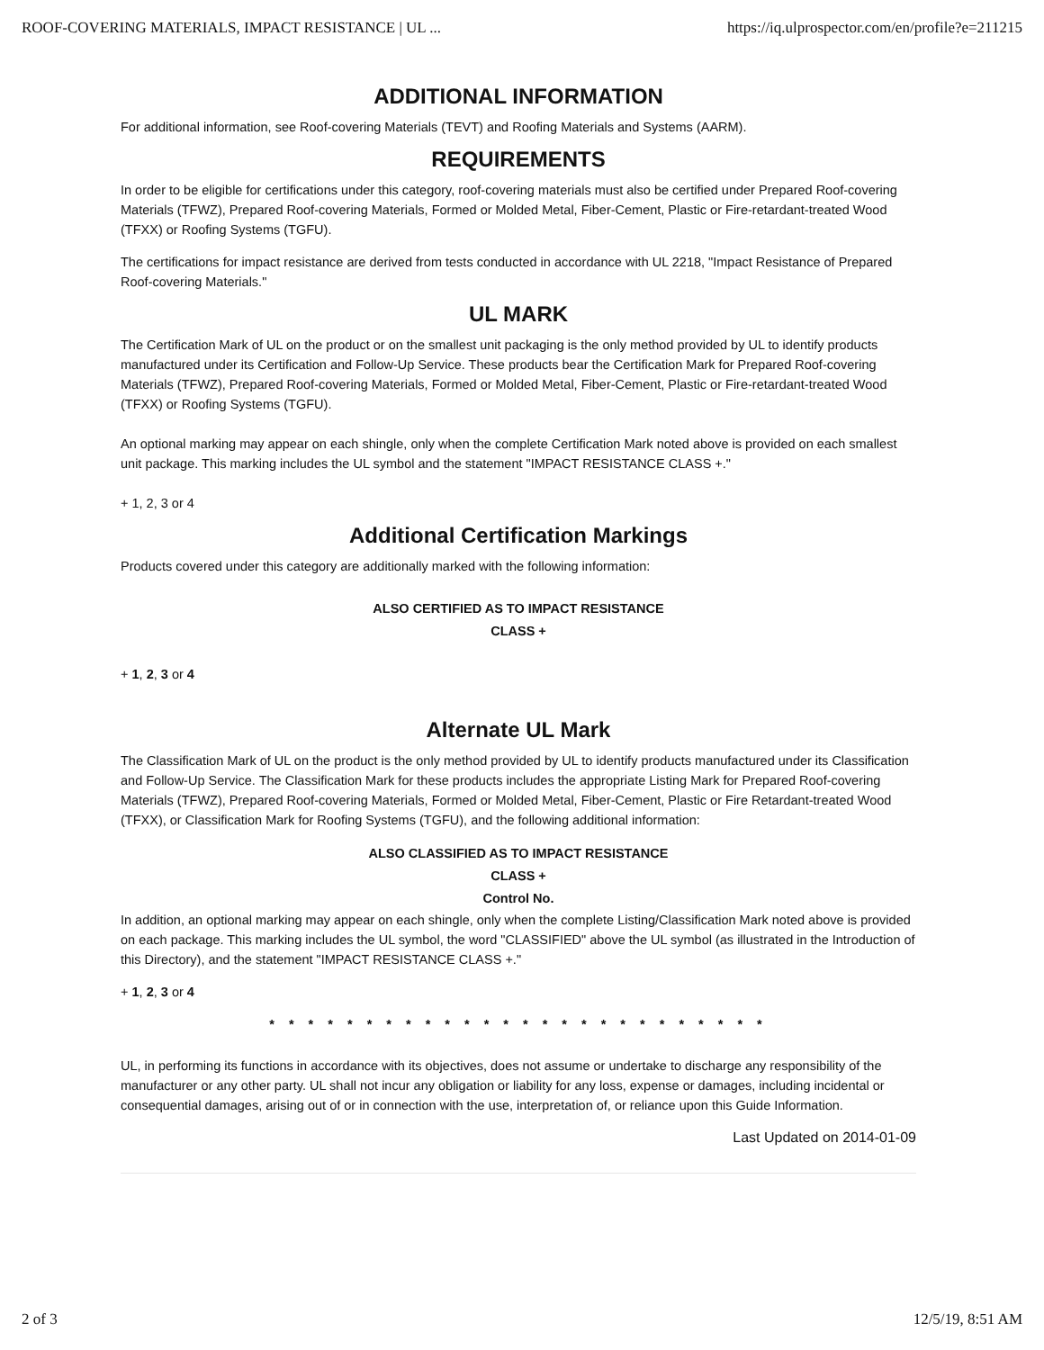ROOF-COVERING MATERIALS, IMPACT RESISTANCE | UL ... https://iq.ulprospector.com/en/profile?e=211215
ADDITIONAL INFORMATION
For additional information, see Roof-covering Materials (TEVT) and Roofing Materials and Systems (AARM).
REQUIREMENTS
In order to be eligible for certifications under this category, roof-covering materials must also be certified under Prepared Roof-covering Materials (TFWZ), Prepared Roof-covering Materials, Formed or Molded Metal, Fiber-Cement, Plastic or Fire-retardant-treated Wood (TFXX) or Roofing Systems (TGFU).
The certifications for impact resistance are derived from tests conducted in accordance with UL 2218, "Impact Resistance of Prepared Roof-covering Materials."
UL MARK
The Certification Mark of UL on the product or on the smallest unit packaging is the only method provided by UL to identify products manufactured under its Certification and Follow-Up Service. These products bear the Certification Mark for Prepared Roof-covering Materials (TFWZ), Prepared Roof-covering Materials, Formed or Molded Metal, Fiber-Cement, Plastic or Fire-retardant-treated Wood (TFXX) or Roofing Systems (TGFU).
An optional marking may appear on each shingle, only when the complete Certification Mark noted above is provided on each smallest unit package. This marking includes the UL symbol and the statement "IMPACT RESISTANCE CLASS +."
+ 1, 2, 3 or 4
Additional Certification Markings
Products covered under this category are additionally marked with the following information:
ALSO CERTIFIED AS TO IMPACT RESISTANCE
CLASS +
+ 1, 2, 3 or 4
Alternate UL Mark
The Classification Mark of UL on the product is the only method provided by UL to identify products manufactured under its Classification and Follow-Up Service. The Classification Mark for these products includes the appropriate Listing Mark for Prepared Roof-covering Materials (TFWZ), Prepared Roof-covering Materials, Formed or Molded Metal, Fiber-Cement, Plastic or Fire Retardant-treated Wood (TFXX), or Classification Mark for Roofing Systems (TGFU), and the following additional information:
ALSO CLASSIFIED AS TO IMPACT RESISTANCE
CLASS +
Control No.
In addition, an optional marking may appear on each shingle, only when the complete Listing/Classification Mark noted above is provided on each package. This marking includes the UL symbol, the word "CLASSIFIED" above the UL symbol (as illustrated in the Introduction of this Directory), and the statement "IMPACT RESISTANCE CLASS +."
+ 1, 2, 3 or 4
* * * * * * * * * * * * * * * * * * * * * * * * * *
UL, in performing its functions in accordance with its objectives, does not assume or undertake to discharge any responsibility of the manufacturer or any other party. UL shall not incur any obligation or liability for any loss, expense or damages, including incidental or consequential damages, arising out of or in connection with the use, interpretation of, or reliance upon this Guide Information.
Last Updated on 2014-01-09
2 of 3 12/5/19, 8:51 AM